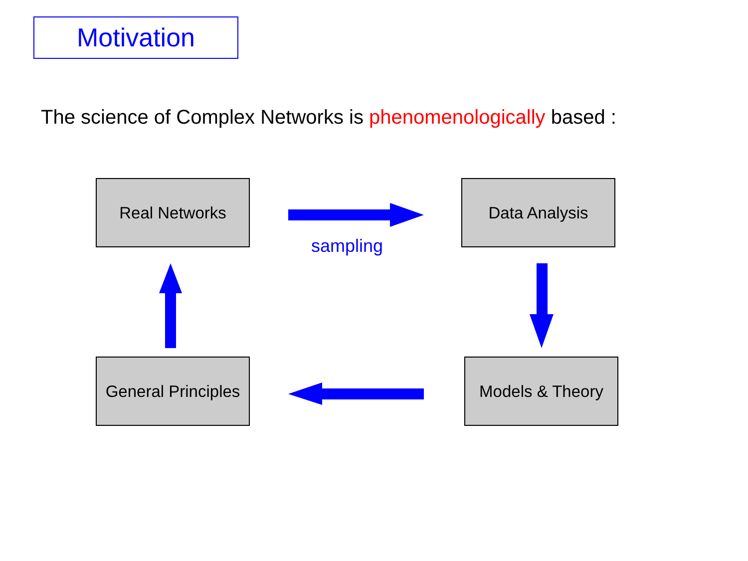Motivation
The science of Complex Networks is phenomenologically based :
Real Networks
sampling
Data Analysis
General Principles
Models & Theory